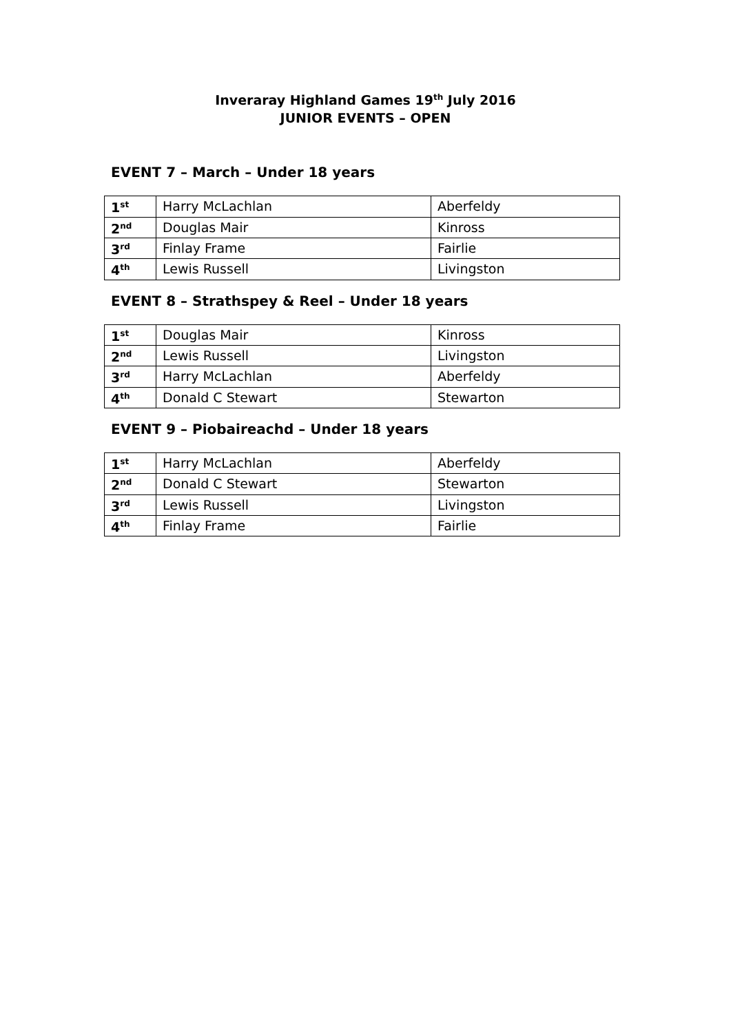Inveraray Highland Games 19<sup>th</sup> July 2016
JUNIOR EVENTS – OPEN
EVENT 7 – March – Under 18 years
| 1<sup>st</sup> | Harry McLachlan | Aberfeldy |
| 2<sup>nd</sup> | Douglas Mair | Kinross |
| 3<sup>rd</sup> | Finlay Frame | Fairlie |
| 4<sup>th</sup> | Lewis Russell | Livingston |
EVENT 8 – Strathspey & Reel – Under 18 years
| 1<sup>st</sup> | Douglas Mair | Kinross |
| 2<sup>nd</sup> | Lewis Russell | Livingston |
| 3<sup>rd</sup> | Harry McLachlan | Aberfeldy |
| 4<sup>th</sup> | Donald C Stewart | Stewarton |
EVENT 9 – Piobaireachd – Under 18 years
| 1<sup>st</sup> | Harry McLachlan | Aberfeldy |
| 2<sup>nd</sup> | Donald C Stewart | Stewarton |
| 3<sup>rd</sup> | Lewis Russell | Livingston |
| 4<sup>th</sup> | Finlay Frame | Fairlie |